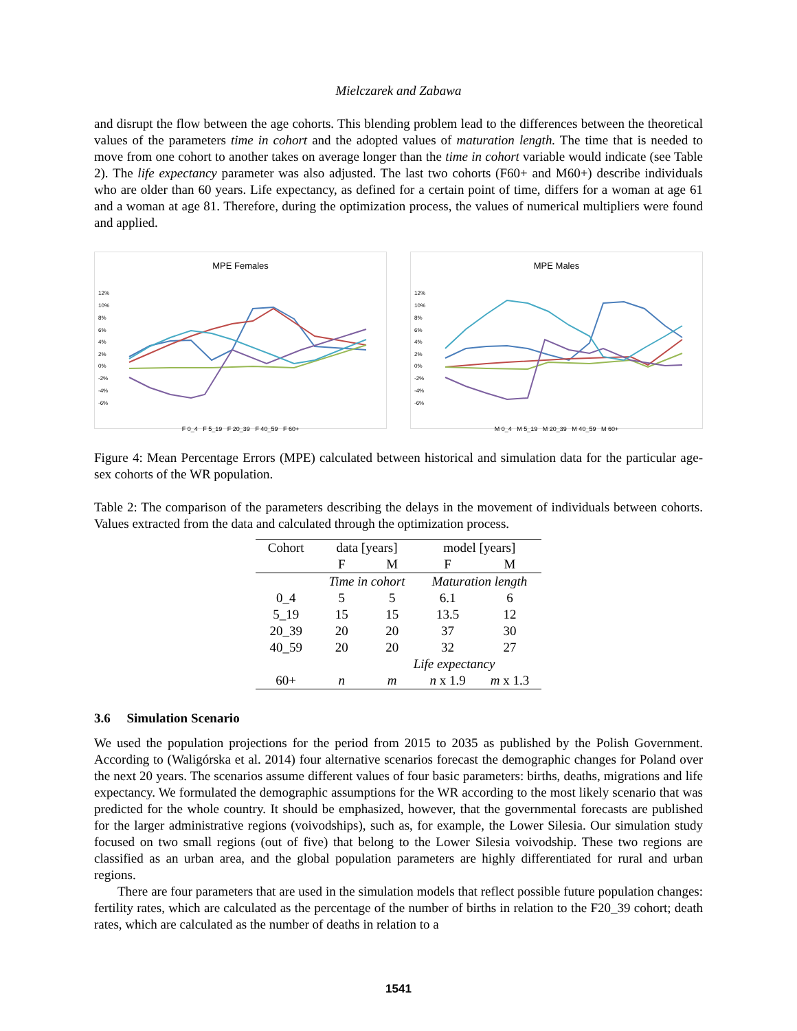Mielczarek and Zabawa
and disrupt the flow between the age cohorts. This blending problem lead to the differences between the theoretical values of the parameters time in cohort and the adopted values of maturation length. The time that is needed to move from one cohort to another takes on average longer than the time in cohort variable would indicate (see Table 2). The life expectancy parameter was also adjusted. The last two cohorts (F60+ and M60+) describe individuals who are older than 60 years. Life expectancy, as defined for a certain point of time, differs for a woman at age 61 and a woman at age 81. Therefore, during the optimization process, the values of numerical multipliers were found and applied.
MPE Females
12%
10%
8%
6%
4%
2%
0%
-2%
-4%
-6%
F 0_4 F 5_19 F 20_39 F 40_59 F 60+
MPE Males
12%
10%
8%
6%
4%
2%
0%
-2%
-4%
-6%
M 0_4 M 5_19 M 20_39 M 40_59 M 60+
Figure 4: Mean Percentage Errors (MPE) calculated between historical and simulation data for the particular age-sex cohorts of the WR population.
Table 2: The comparison of the parameters describing the delays in the movement of individuals between cohorts. Values extracted from the data and calculated through the optimization process.
| Cohort | data [years] | | model [years] | |
| | F | M | F | M |
| | Time in cohort | | Maturation length | |
| 0_4 | 5 | 5 | 6.1 | 6 |
| 5_19 | 15 | 15 | 13.5 | 12 |
| 20_39 | 20 | 20 | 37 | 30 |
| 40_59 | 20 | 20 | 32 | 27 |
| | | Life expectancy | | |
| 60+ | n | m | n x 1.9 | m x 1.3 |
3.6 Simulation Scenario
We used the population projections for the period from 2015 to 2035 as published by the Polish Government. According to (Waligórska et al. 2014) four alternative scenarios forecast the demographic changes for Poland over the next 20 years. The scenarios assume different values of four basic parameters: births, deaths, migrations and life expectancy. We formulated the demographic assumptions for the WR according to the most likely scenario that was predicted for the whole country. It should be emphasized, however, that the governmental forecasts are published for the larger administrative regions (voivodships), such as, for example, the Lower Silesia. Our simulation study focused on two small regions (out of five) that belong to the Lower Silesia voivodship. These two regions are classified as an urban area, and the global population parameters are highly differentiated for rural and urban regions.
There are four parameters that are used in the simulation models that reflect possible future population changes: fertility rates, which are calculated as the percentage of the number of births in relation to the F20_39 cohort; death rates, which are calculated as the number of deaths in relation to a
1541